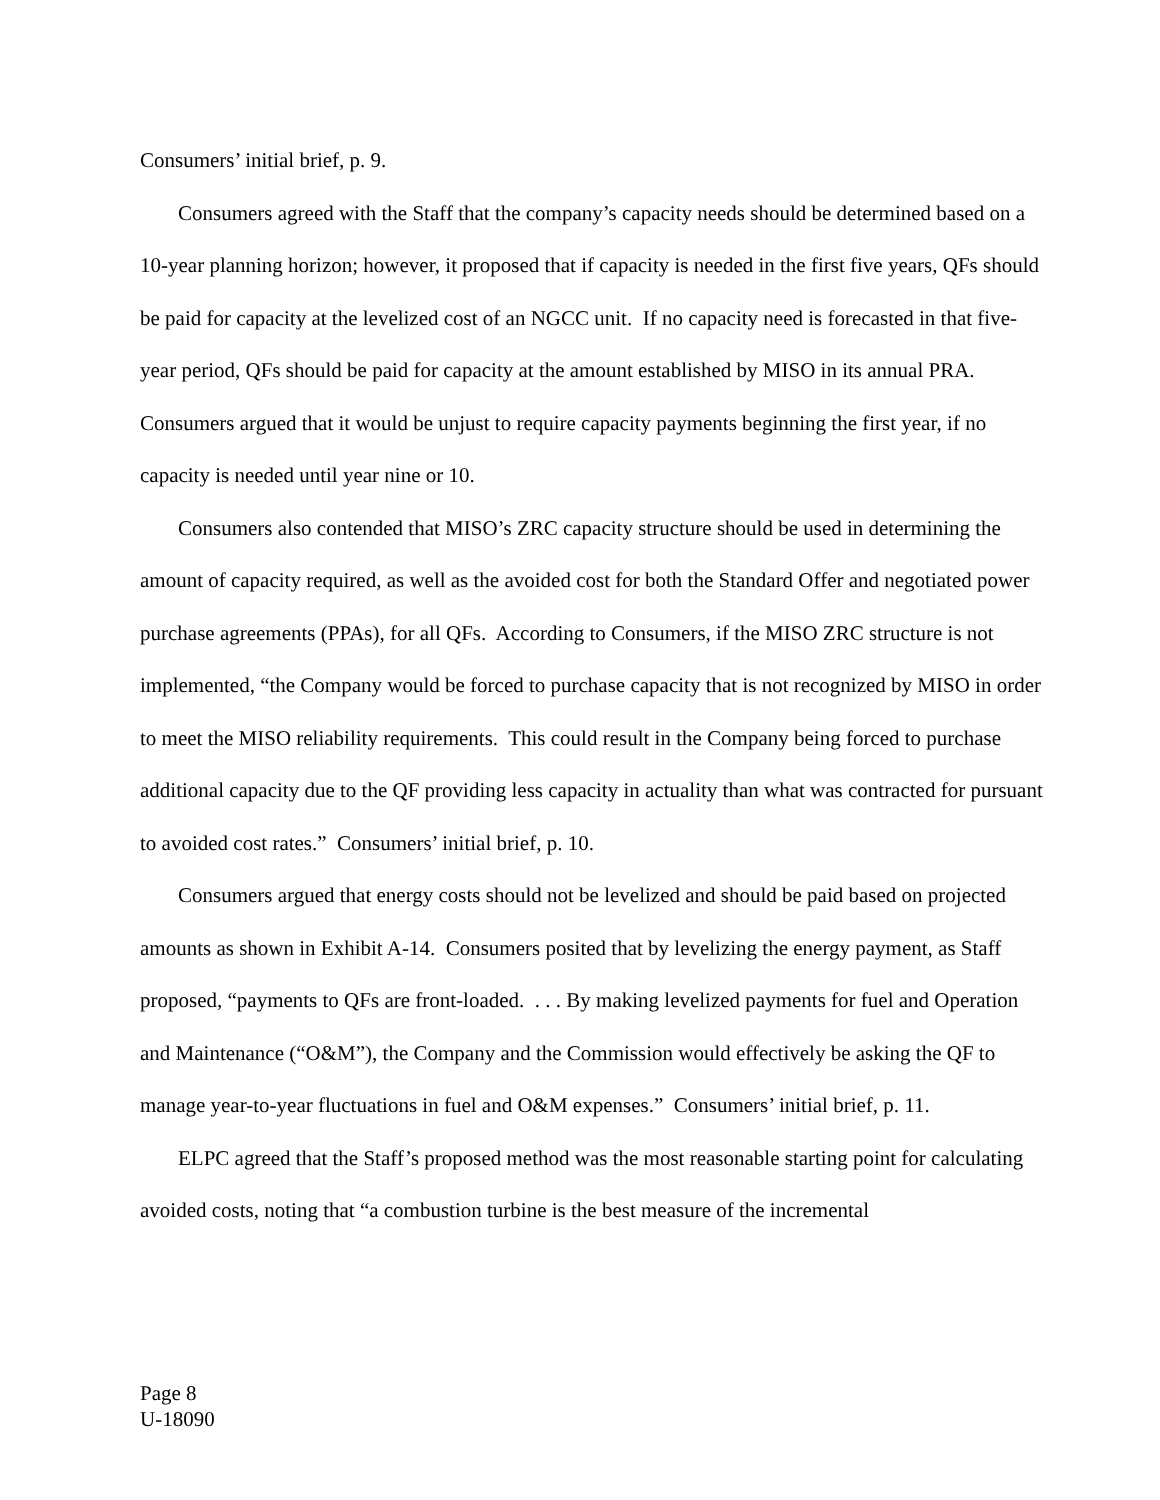Consumers’ initial brief, p. 9.
Consumers agreed with the Staff that the company’s capacity needs should be determined based on a 10-year planning horizon; however, it proposed that if capacity is needed in the first five years, QFs should be paid for capacity at the levelized cost of an NGCC unit. If no capacity need is forecasted in that five-year period, QFs should be paid for capacity at the amount established by MISO in its annual PRA. Consumers argued that it would be unjust to require capacity payments beginning the first year, if no capacity is needed until year nine or 10.
Consumers also contended that MISO’s ZRC capacity structure should be used in determining the amount of capacity required, as well as the avoided cost for both the Standard Offer and negotiated power purchase agreements (PPAs), for all QFs. According to Consumers, if the MISO ZRC structure is not implemented, “the Company would be forced to purchase capacity that is not recognized by MISO in order to meet the MISO reliability requirements. This could result in the Company being forced to purchase additional capacity due to the QF providing less capacity in actuality than what was contracted for pursuant to avoided cost rates.” Consumers’ initial brief, p. 10.
Consumers argued that energy costs should not be levelized and should be paid based on projected amounts as shown in Exhibit A-14. Consumers posited that by levelizing the energy payment, as Staff proposed, “payments to QFs are front-loaded. . . . By making levelized payments for fuel and Operation and Maintenance (“O&M”), the Company and the Commission would effectively be asking the QF to manage year-to-year fluctuations in fuel and O&M expenses.” Consumers’ initial brief, p. 11.
ELPC agreed that the Staff’s proposed method was the most reasonable starting point for calculating avoided costs, noting that “a combustion turbine is the best measure of the incremental
Page 8
U-18090